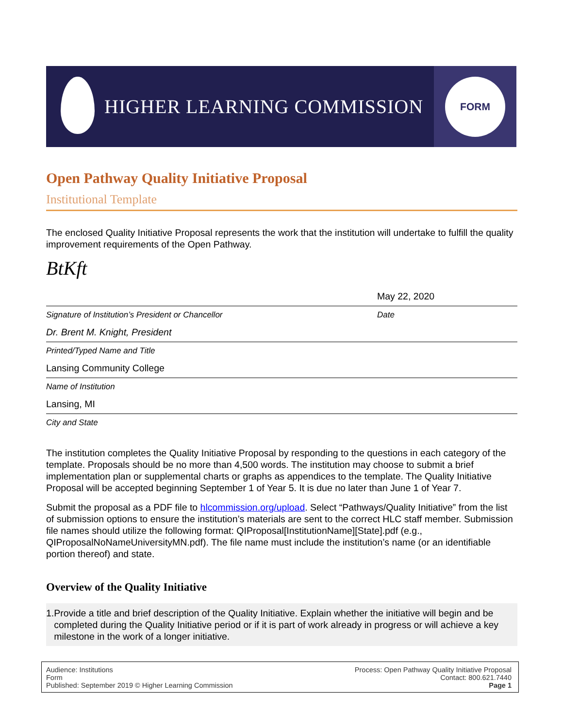HIGHER LEARNING COMMISSION
FORM
Open Pathway Quality Initiative Proposal
Institutional Template
The enclosed Quality Initiative Proposal represents the work that the institution will undertake to fulfill the quality improvement requirements of the Open Pathway.
BtKft
May 22, 2020
Signature of Institution’s President or Chancellor Date
Dr. Brent M. Knight, President
Printed/Typed Name and Title
Lansing Community College
Name of Institution
Lansing, MI
City and State
The institution completes the Quality Initiative Proposal by responding to the questions in each category of the template. Proposals should be no more than 4,500 words. The institution may choose to submit a brief implementation plan or supplemental charts or graphs as appendices to the template. The Quality Initiative Proposal will be accepted beginning September 1 of Year 5. It is due no later than June 1 of Year 7.
Submit the proposal as a PDF file to hlcommission.org/upload. Select “Pathways/Quality Initiative” from the list of submission options to ensure the institution’s materials are sent to the correct HLC staff member. Submission file names should utilize the following format: QIProposal[InstitutionName][State].pdf (e.g., QIProposalNoNameUniversityMN.pdf). The file name must include the institution’s name (or an identifiable portion thereof) and state.
Overview of the Quality Initiative
1. Provide a title and brief description of the Quality Initiative. Explain whether the initiative will begin and be completed during the Quality Initiative period or if it is part of work already in progress or will achieve a key milestone in the work of a longer initiative.
Audience: Institutions
Form
Published: September 2019 © Higher Learning Commission
Process: Open Pathway Quality Initiative Proposal
Contact: 800.621.7440
Page 1